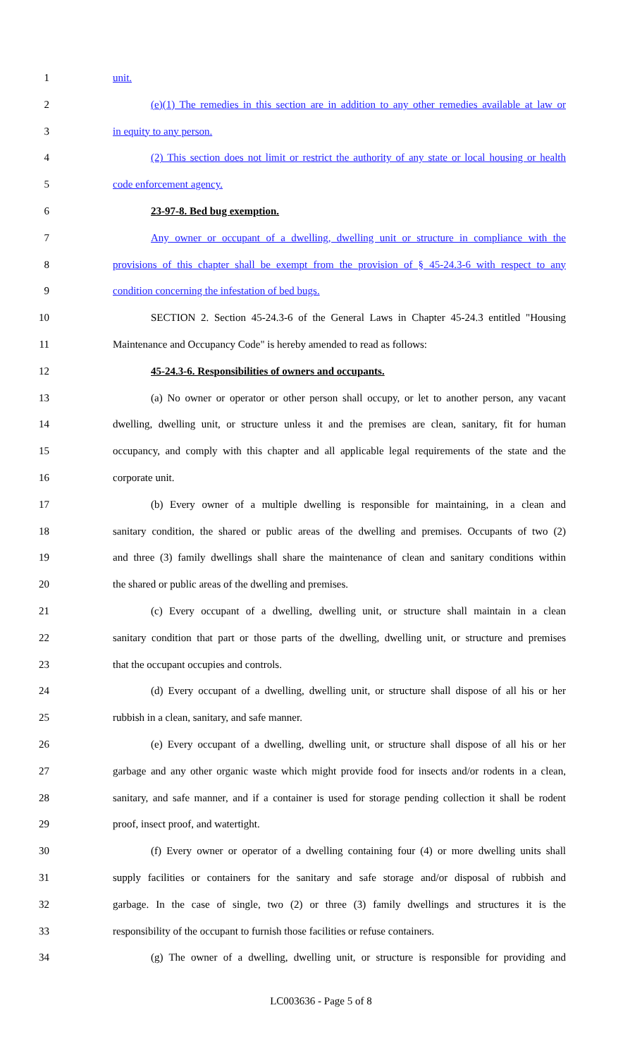1 unit.
2 (e)(1) The remedies in this section are in addition to any other remedies available at law or
3 in equity to any person.
4 (2) This section does not limit or restrict the authority of any state or local housing or health
5 code enforcement agency.
6 23-97-8. Bed bug exemption.
7 Any owner or occupant of a dwelling, dwelling unit or structure in compliance with the
8 provisions of this chapter shall be exempt from the provision of § 45-24.3-6 with respect to any
9 condition concerning the infestation of bed bugs.
10 SECTION 2. Section 45-24.3-6 of the General Laws in Chapter 45-24.3 entitled "Housing
11 Maintenance and Occupancy Code" is hereby amended to read as follows:
12 45-24.3-6. Responsibilities of owners and occupants.
13 (a) No owner or operator or other person shall occupy, or let to another person, any vacant
14 dwelling, dwelling unit, or structure unless it and the premises are clean, sanitary, fit for human
15 occupancy, and comply with this chapter and all applicable legal requirements of the state and the
16 corporate unit.
17 (b) Every owner of a multiple dwelling is responsible for maintaining, in a clean and
18 sanitary condition, the shared or public areas of the dwelling and premises. Occupants of two (2)
19 and three (3) family dwellings shall share the maintenance of clean and sanitary conditions within
20 the shared or public areas of the dwelling and premises.
21 (c) Every occupant of a dwelling, dwelling unit, or structure shall maintain in a clean
22 sanitary condition that part or those parts of the dwelling, dwelling unit, or structure and premises
23 that the occupant occupies and controls.
24 (d) Every occupant of a dwelling, dwelling unit, or structure shall dispose of all his or her
25 rubbish in a clean, sanitary, and safe manner.
26 (e) Every occupant of a dwelling, dwelling unit, or structure shall dispose of all his or her
27 garbage and any other organic waste which might provide food for insects and/or rodents in a clean,
28 sanitary, and safe manner, and if a container is used for storage pending collection it shall be rodent
29 proof, insect proof, and watertight.
30 (f) Every owner or operator of a dwelling containing four (4) or more dwelling units shall
31 supply facilities or containers for the sanitary and safe storage and/or disposal of rubbish and
32 garbage. In the case of single, two (2) or three (3) family dwellings and structures it is the
33 responsibility of the occupant to furnish those facilities or refuse containers.
34 (g) The owner of a dwelling, dwelling unit, or structure is responsible for providing and
LC003636 - Page 5 of 8